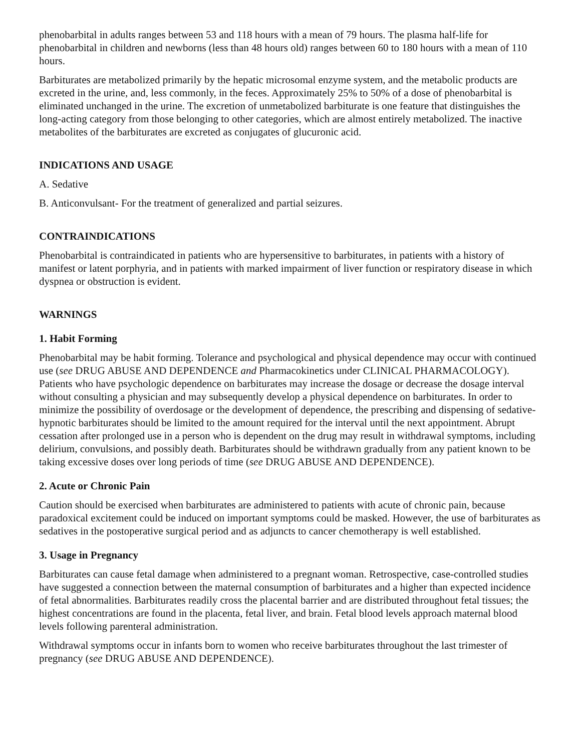phenobarbital in adults ranges between 53 and 118 hours with a mean of 79 hours. The plasma half-life for phenobarbital in children and newborns (less than 48 hours old) ranges between 60 to 180 hours with a mean of 110 hours.
Barbiturates are metabolized primarily by the hepatic microsomal enzyme system, and the metabolic products are excreted in the urine, and, less commonly, in the feces. Approximately 25% to 50% of a dose of phenobarbital is eliminated unchanged in the urine. The excretion of unmetabolized barbiturate is one feature that distinguishes the long-acting category from those belonging to other categories, which are almost entirely metabolized. The inactive metabolites of the barbiturates are excreted as conjugates of glucuronic acid.
INDICATIONS AND USAGE
A. Sedative
B. Anticonvulsant- For the treatment of generalized and partial seizures.
CONTRAINDICATIONS
Phenobarbital is contraindicated in patients who are hypersensitive to barbiturates, in patients with a history of manifest or latent porphyria, and in patients with marked impairment of liver function or respiratory disease in which dyspnea or obstruction is evident.
WARNINGS
1. Habit Forming
Phenobarbital may be habit forming. Tolerance and psychological and physical dependence may occur with continued use (see DRUG ABUSE AND DEPENDENCE and Pharmacokinetics under CLINICAL PHARMACOLOGY). Patients who have psychologic dependence on barbiturates may increase the dosage or decrease the dosage interval without consulting a physician and may subsequently develop a physical dependence on barbiturates. In order to minimize the possibility of overdosage or the development of dependence, the prescribing and dispensing of sedative-hypnotic barbiturates should be limited to the amount required for the interval until the next appointment. Abrupt cessation after prolonged use in a person who is dependent on the drug may result in withdrawal symptoms, including delirium, convulsions, and possibly death. Barbiturates should be withdrawn gradually from any patient known to be taking excessive doses over long periods of time (see DRUG ABUSE AND DEPENDENCE).
2. Acute or Chronic Pain
Caution should be exercised when barbiturates are administered to patients with acute of chronic pain, because paradoxical excitement could be induced on important symptoms could be masked. However, the use of barbiturates as sedatives in the postoperative surgical period and as adjuncts to cancer chemotherapy is well established.
3. Usage in Pregnancy
Barbiturates can cause fetal damage when administered to a pregnant woman. Retrospective, case-controlled studies have suggested a connection between the maternal consumption of barbiturates and a higher than expected incidence of fetal abnormalities. Barbiturates readily cross the placental barrier and are distributed throughout fetal tissues; the highest concentrations are found in the placenta, fetal liver, and brain. Fetal blood levels approach maternal blood levels following parenteral administration.
Withdrawal symptoms occur in infants born to women who receive barbiturates throughout the last trimester of pregnancy (see DRUG ABUSE AND DEPENDENCE).